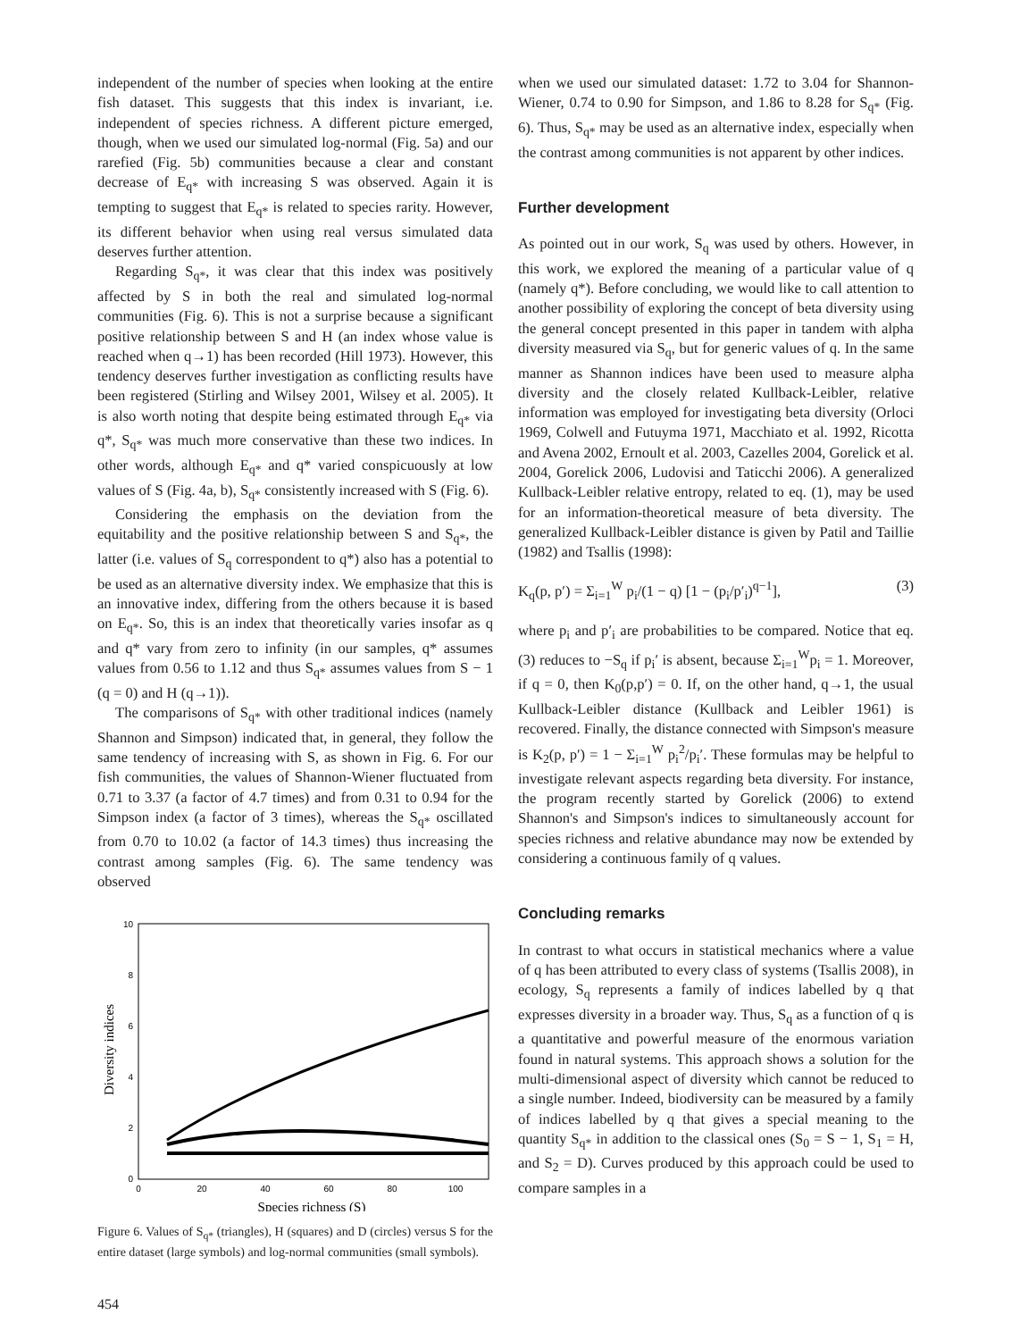independent of the number of species when looking at the entire fish dataset. This suggests that this index is invariant, i.e. independent of species richness. A different picture emerged, though, when we used our simulated log-normal (Fig. 5a) and our rarefied (Fig. 5b) communities because a clear and constant decrease of E<sub>q*</sub> with increasing S was observed. Again it is tempting to suggest that E<sub>q*</sub> is related to species rarity. However, its different behavior when using real versus simulated data deserves further attention.
Regarding S<sub>q*</sub>, it was clear that this index was positively affected by S in both the real and simulated log-normal communities (Fig. 6). This is not a surprise because a significant positive relationship between S and H (an index whose value is reached when q→1) has been recorded (Hill 1973). However, this tendency deserves further investigation as conflicting results have been registered (Stirling and Wilsey 2001, Wilsey et al. 2005). It is also worth noting that despite being estimated through E<sub>q*</sub> via q*, S<sub>q*</sub> was much more conservative than these two indices. In other words, although E<sub>q*</sub> and q* varied conspicuously at low values of S (Fig. 4a, b), S<sub>q*</sub> consistently increased with S (Fig. 6).
Considering the emphasis on the deviation from the equitability and the positive relationship between S and S<sub>q*</sub>, the latter (i.e. values of S<sub>q</sub> correspondent to q*) also has a potential to be used as an alternative diversity index. We emphasize that this is an innovative index, differing from the others because it is based on E<sub>q*</sub>. So, this is an index that theoretically varies insofar as q and q* vary from zero to infinity (in our samples, q* assumes values from 0.56 to 1.12 and thus S<sub>q*</sub> assumes values from S − 1 (q = 0) and H (q→1)).
The comparisons of S<sub>q*</sub> with other traditional indices (namely Shannon and Simpson) indicated that, in general, they follow the same tendency of increasing with S, as shown in Fig. 6. For our fish communities, the values of Shannon-Wiener fluctuated from 0.71 to 3.37 (a factor of 4.7 times) and from 0.31 to 0.94 for the Simpson index (a factor of 3 times), whereas the S<sub>q*</sub> oscillated from 0.70 to 10.02 (a factor of 14.3 times) thus increasing the contrast among samples (Fig. 6). The same tendency was observed
Diversity indices
10
8
6
4
2
0
0
20
40
60
80
100
Species richness (S)
Figure 6. Values of S<sub>q*</sub> (triangles), H (squares) and D (circles) versus S for the entire dataset (large symbols) and log-normal communities (small symbols).
when we used our simulated dataset: 1.72 to 3.04 for Shannon-Wiener, 0.74 to 0.90 for Simpson, and 1.86 to 8.28 for S<sub>q*</sub> (Fig. 6). Thus, S<sub>q*</sub> may be used as an alternative index, especially when the contrast among communities is not apparent by other indices.
Further development
As pointed out in our work, S<sub>q</sub> was used by others. However, in this work, we explored the meaning of a particular value of q (namely q*). Before concluding, we would like to call attention to another possibility of exploring the concept of beta diversity using the general concept presented in this paper in tandem with alpha diversity measured via S<sub>q</sub>, but for generic values of q. In the same manner as Shannon indices have been used to measure alpha diversity and the closely related Kullback-Leibler, relative information was employed for investigating beta diversity (Orloci 1969, Colwell and Futuyma 1971, Macchiato et al. 1992, Ricotta and Avena 2002, Ernoult et al. 2003, Cazelles 2004, Gorelick et al. 2004, Gorelick 2006, Ludovisi and Taticchi 2006). A generalized Kullback-Leibler relative entropy, related to eq. (1), may be used for an information-theoretical measure of beta diversity. The generalized Kullback-Leibler distance is given by Patil and Taillie (1982) and Tsallis (1998):
K<sub>q</sub>(p, p′) = Σ<sub>i=1</sub><sup>W</sup> p<sub>i</sub>/(1 − q) [1 − (p<sub>i</sub>/p′<sub>i</sub>)<sup>q−1</sup>], (3)
where p<sub>i</sub> and p′<sub>i</sub> are probabilities to be compared. Notice that eq. (3) reduces to −S<sub>q</sub> if p<sub>i</sub>′ is absent, because Σ<sub>i=1</sub><sup>W</sup>p<sub>i</sub> = 1. Moreover, if q = 0, then K<sub>0</sub>(p,p′) = 0. If, on the other hand, q→1, the usual Kullback-Leibler distance (Kullback and Leibler 1961) is recovered. Finally, the distance connected with Simpson's measure is K<sub>2</sub>(p, p′) = 1 − Σ<sub>i=1</sub><sup>W</sup> p<sub>i</sub><sup>2</sup>/p<sub>i</sub>′. These formulas may be helpful to investigate relevant aspects regarding beta diversity. For instance, the program recently started by Gorelick (2006) to extend Shannon's and Simpson's indices to simultaneously account for species richness and relative abundance may now be extended by considering a continuous family of q values.
Concluding remarks
In contrast to what occurs in statistical mechanics where a value of q has been attributed to every class of systems (Tsallis 2008), in ecology, S<sub>q</sub> represents a family of indices labelled by q that expresses diversity in a broader way. Thus, S<sub>q</sub> as a function of q is a quantitative and powerful measure of the enormous variation found in natural systems. This approach shows a solution for the multi-dimensional aspect of diversity which cannot be reduced to a single number. Indeed, biodiversity can be measured by a family of indices labelled by q that gives a special meaning to the quantity S<sub>q*</sub> in addition to the classical ones (S<sub>0</sub> = S − 1, S<sub>1</sub> = H, and S<sub>2</sub> = D). Curves produced by this approach could be used to compare samples in a
454